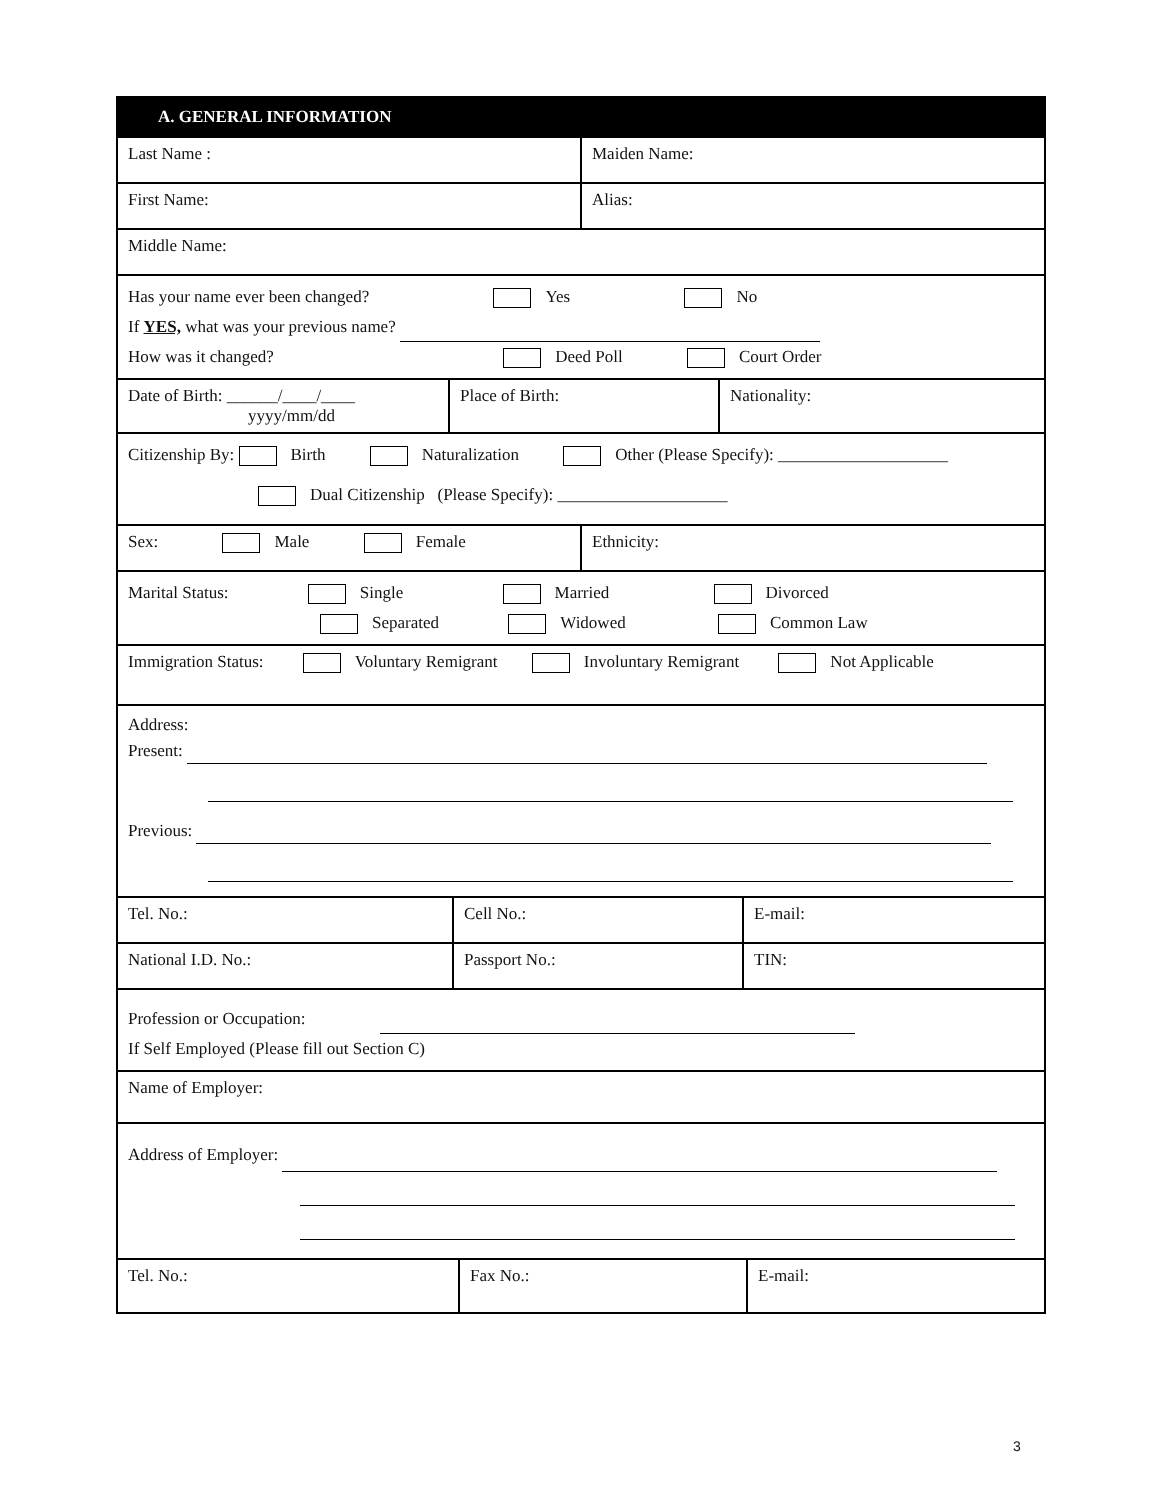A. GENERAL INFORMATION
Last Name : Maiden Name:
First Name: Alias:
Middle Name:
Has your name ever been changed? Yes No
If YES, what was your previous name?
How was it changed? Deed Poll Court Order
Date of Birth: ______/____/____
yyyy/mm/dd
Place of Birth: Nationality:
Citizenship By: Birth Naturalization Other (Please Specify): ____________________
Dual Citizenship (Please Specify): ____________________
Sex: Male Female Ethnicity:
Marital Status: Single Married Divorced
Separated Widowed Common Law
Immigration Status: Voluntary Remigrant Involuntary Remigrant Not Applicable
Address:
Present:
Previous:
Tel. No.: Cell No.: E-mail:
National I.D. No.: Passport No.: TIN:
Profession or Occupation:
If Self Employed (Please fill out Section C)
Name of Employer:
Address of Employer:
Tel. No.: Fax No.: E-mail:
3